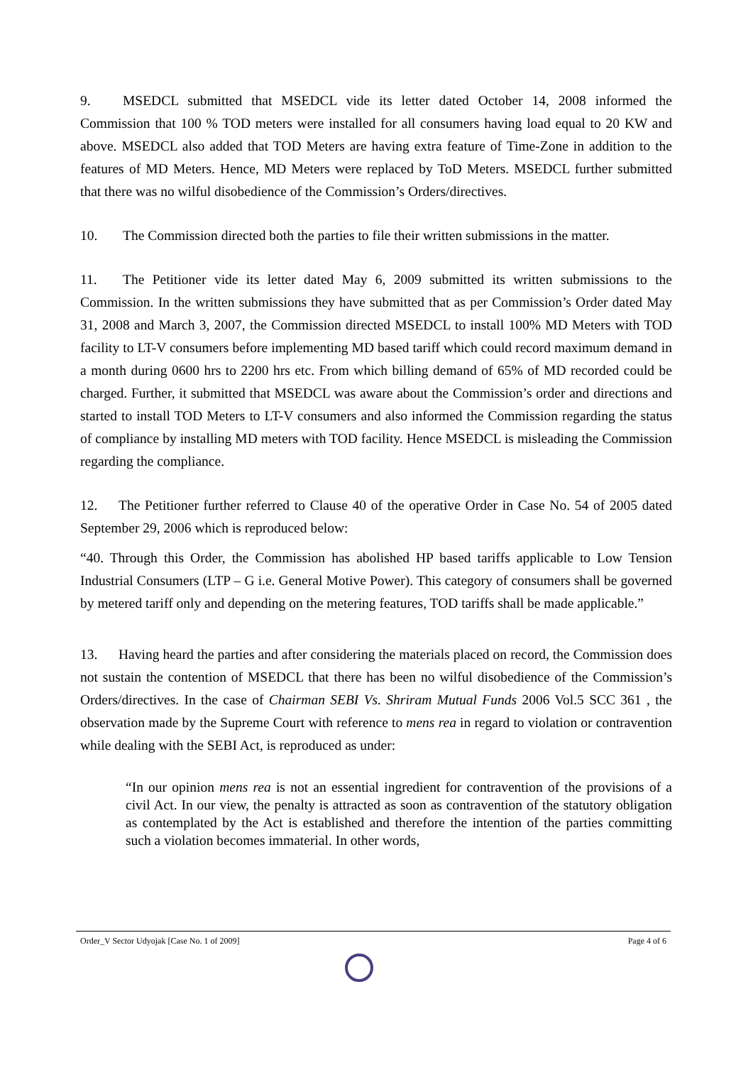9. MSEDCL submitted that MSEDCL vide its letter dated October 14, 2008 informed the Commission that 100 % TOD meters were installed for all consumers having load equal to 20 KW and above. MSEDCL also added that TOD Meters are having extra feature of Time-Zone in addition to the features of MD Meters. Hence, MD Meters were replaced by ToD Meters. MSEDCL further submitted that there was no wilful disobedience of the Commission’s Orders/directives.
10. The Commission directed both the parties to file their written submissions in the matter.
11. The Petitioner vide its letter dated May 6, 2009 submitted its written submissions to the Commission. In the written submissions they have submitted that as per Commission’s Order dated May 31, 2008 and March 3, 2007, the Commission directed MSEDCL to install 100% MD Meters with TOD facility to LT-V consumers before implementing MD based tariff which could record maximum demand in a month during 0600 hrs to 2200 hrs etc. From which billing demand of 65% of MD recorded could be charged. Further, it submitted that MSEDCL was aware about the Commission’s order and directions and started to install TOD Meters to LT-V consumers and also informed the Commission regarding the status of compliance by installing MD meters with TOD facility. Hence MSEDCL is misleading the Commission regarding the compliance.
12. The Petitioner further referred to Clause 40 of the operative Order in Case No. 54 of 2005 dated September 29, 2006 which is reproduced below:
“40. Through this Order, the Commission has abolished HP based tariffs applicable to Low Tension Industrial Consumers (LTP – G i.e. General Motive Power). This category of consumers shall be governed by metered tariff only and depending on the metering features, TOD tariffs shall be made applicable.”
13. Having heard the parties and after considering the materials placed on record, the Commission does not sustain the contention of MSEDCL that there has been no wilful disobedience of the Commission’s Orders/directives. In the case of Chairman SEBI Vs. Shriram Mutual Funds 2006 Vol.5 SCC 361 , the observation made by the Supreme Court with reference to mens rea in regard to violation or contravention while dealing with the SEBI Act, is reproduced as under:
“In our opinion mens rea is not an essential ingredient for contravention of the provisions of a civil Act. In our view, the penalty is attracted as soon as contravention of the statutory obligation as contemplated by the Act is established and therefore the intention of the parties committing such a violation becomes immaterial. In other words,
Order_V Sector Udyojak [Case No. 1 of 2009] Page 4 of 6